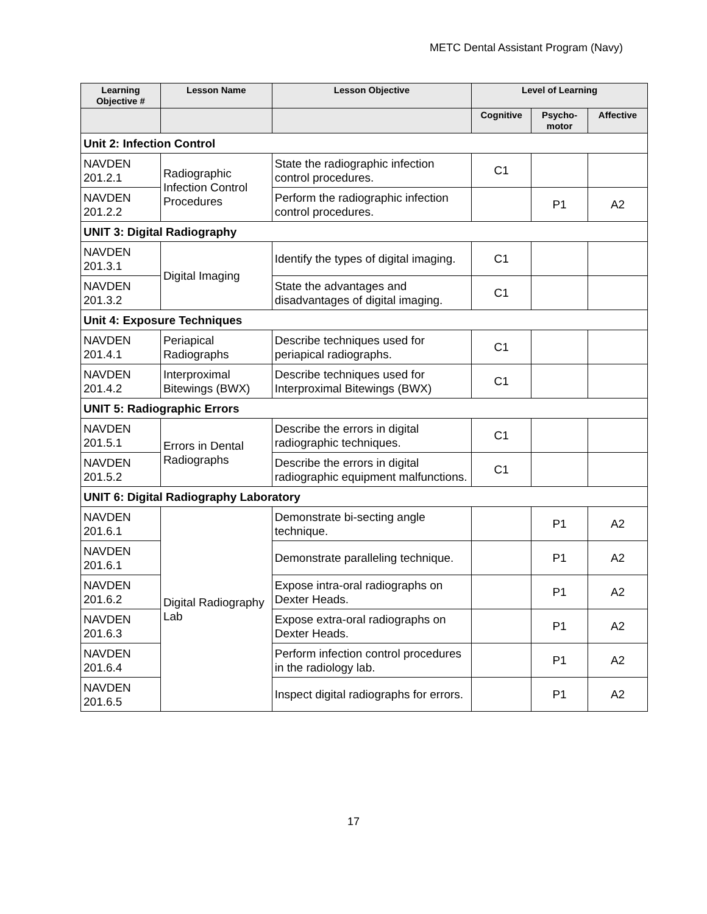METC Dental Assistant Program (Navy)
| Learning Objective # | Lesson Name | Lesson Objective | Level of Learning | | |
| --- | --- | --- | --- | --- | --- |
| | | | Cognitive | Psycho- motor | Affective |
| Unit 2: Infection Control | | | | | |
| NAVDEN 201.2.1 | Radiographic Infection Control Procedures | State the radiographic infection control procedures. | C1 | | |
| NAVDEN 201.2.2 | | Perform the radiographic infection control procedures. | | P1 | A2 |
| UNIT 3: Digital Radiography | | | | | |
| NAVDEN 201.3.1 | Digital Imaging | Identify the types of digital imaging. | C1 | | |
| NAVDEN 201.3.2 | | State the advantages and disadvantages of digital imaging. | C1 | | |
| Unit 4: Exposure Techniques | | | | | |
| NAVDEN 201.4.1 | Periapical Radiographs | Describe techniques used for periapical radiographs. | C1 | | |
| NAVDEN 201.4.2 | Interproximal Bitewings (BWX) | Describe techniques used for Interproximal Bitewings (BWX) | C1 | | |
| UNIT 5: Radiographic Errors | | | | | |
| NAVDEN 201.5.1 | Errors in Dental Radiographs | Describe the errors in digital radiographic techniques. | C1 | | |
| NAVDEN 201.5.2 | | Describe the errors in digital radiographic equipment malfunctions. | C1 | | |
| UNIT 6: Digital Radiography Laboratory | | | | | |
| NAVDEN 201.6.1 | Digital Radiography Lab | Demonstrate bi-secting angle technique. | | P1 | A2 |
| NAVDEN 201.6.1 | | Demonstrate paralleling technique. | | P1 | A2 |
| NAVDEN 201.6.2 | | Expose intra-oral radiographs on Dexter Heads. | | P1 | A2 |
| NAVDEN 201.6.3 | | Expose extra-oral radiographs on Dexter Heads. | | P1 | A2 |
| NAVDEN 201.6.4 | | Perform infection control procedures in the radiology lab. | | P1 | A2 |
| NAVDEN 201.6.5 | | Inspect digital radiographs for errors. | | P1 | A2 |
17